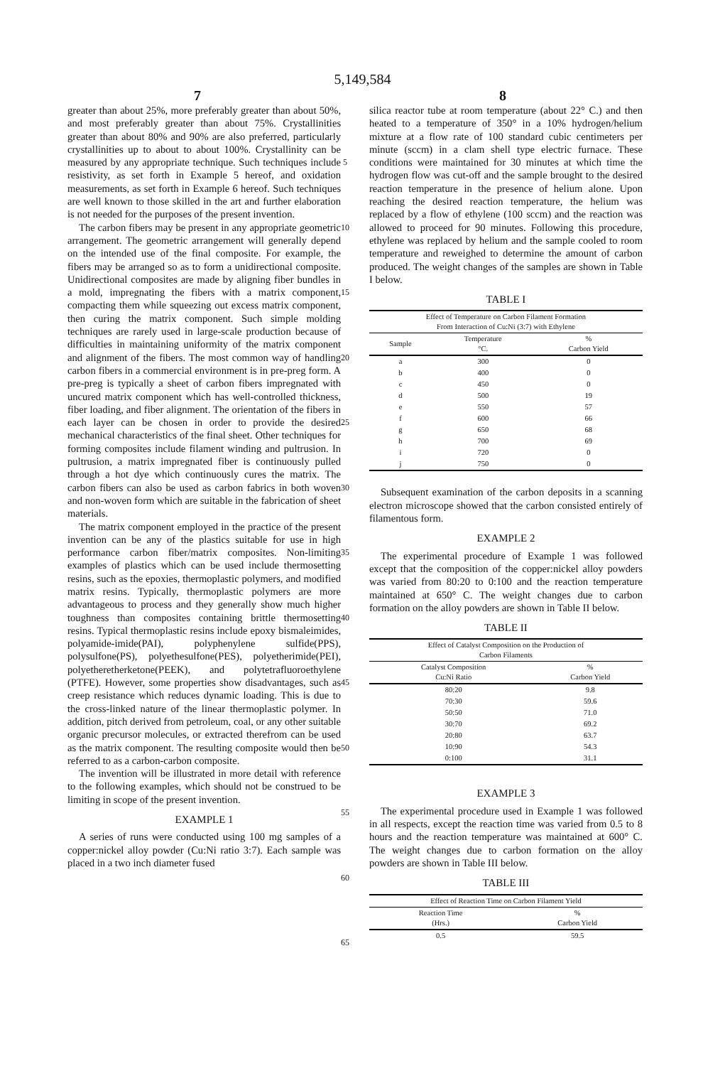5,149,584
7 8
greater than about 25%, more preferably greater than about 50%, and most preferably greater than about 75%. Crystallinities greater than about 80% and 90% are also preferred, particularly crystallinities up to about to about 100%. Crystallinity can be measured by any appropriate technique. Such techniques include resistivity, as set forth in Example 5 hereof, and oxidation measurements, as set forth in Example 6 hereof. Such techniques are well known to those skilled in the art and further elaboration is not needed for the purposes of the present invention.
The carbon fibers may be present in any appropriate geometric arrangement. The geometric arrangement will generally depend on the intended use of the final composite. For example, the fibers may be arranged so as to form a unidirectional composite. Unidirectional composites are made by aligning fiber bundles in a mold, impregnating the fibers with a matrix component, compacting them while squeezing out excess matrix component, then curing the matrix component. Such simple molding techniques are rarely used in large-scale production because of difficulties in maintaining uniformity of the matrix component and alignment of the fibers. The most common way of handling carbon fibers in a commercial environment is in pre-preg form. A pre-preg is typically a sheet of carbon fibers impregnated with uncured matrix component which has well-controlled thickness, fiber loading, and fiber alignment. The orientation of the fibers in each layer can be chosen in order to provide the desired mechanical characteristics of the final sheet. Other techniques for forming composites include filament winding and pultrusion. In pultrusion, a matrix impregnated fiber is continuously pulled through a hot dye which continuously cures the matrix. The carbon fibers can also be used as carbon fabrics in both woven and non-woven form which are suitable in the fabrication of sheet materials.
The matrix component employed in the practice of the present invention can be any of the plastics suitable for use in high performance carbon fiber/matrix composites. Non-limiting examples of plastics which can be used include thermosetting resins, such as the epoxies, thermoplastic polymers, and modified matrix resins. Typically, thermoplastic polymers are more advantageous to process and they generally show much higher toughness than composites containing brittle thermosetting resins. Typical thermoplastic resins include epoxy bismaleimides, polyamide-imide(PAI), polyphenylene sulfide(PPS), polysulfone(PS), polyethesulfone(PES), polyetherimide(PEI), polyetheretherketone(PEEK), and polytetrafluoroethylene (PTFE). However, some properties show disadvantages, such as creep resistance which reduces dynamic loading. This is due to the cross-linked nature of the linear thermoplastic polymer. In addition, pitch derived from petroleum, coal, or any other suitable organic precursor molecules, or extracted therefrom can be used as the matrix component. The resulting composite would then be referred to as a carbon-carbon composite.
The invention will be illustrated in more detail with reference to the following examples, which should not be construed to be limiting in scope of the present invention.
EXAMPLE 1
A series of runs were conducted using 100 mg samples of a copper:nickel alloy powder (Cu:Ni ratio 3:7). Each sample was placed in a two inch diameter fused
5
10
15
20
25
30
35
40
45
50
55
60
65
silica reactor tube at room temperature (about 22° C.) and then heated to a temperature of 350° in a 10% hydrogen/helium mixture at a flow rate of 100 standard cubic centimeters per minute (sccm) in a clam shell type electric furnace. These conditions were maintained for 30 minutes at which time the hydrogen flow was cut-off and the sample brought to the desired reaction temperature in the presence of helium alone. Upon reaching the desired reaction temperature, the helium was replaced by a flow of ethylene (100 sccm) and the reaction was allowed to proceed for 90 minutes. Following this procedure, ethylene was replaced by helium and the sample cooled to room temperature and reweighed to determine the amount of carbon produced. The weight changes of the samples are shown in Table I below.
TABLE I
| Effect of Temperature on Carbon Filament Formation From Interaction of Cu:Ni (3:7) with Ethylene | | |
| Sample | Temperature °C. | % Carbon Yield |
| a | 300 | 0 |
| b | 400 | 0 |
| c | 450 | 0 |
| d | 500 | 19 |
| e | 550 | 57 |
| f | 600 | 66 |
| g | 650 | 68 |
| h | 700 | 69 |
| i | 720 | 0 |
| j | 750 | 0 |
Subsequent examination of the carbon deposits in a scanning electron microscope showed that the carbon consisted entirely of filamentous form.
EXAMPLE 2
The experimental procedure of Example 1 was followed except that the composition of the copper:nickel alloy powders was varied from 80:20 to 0:100 and the reaction temperature maintained at 650° C. The weight changes due to carbon formation on the alloy powders are shown in Table II below.
TABLE II
| Effect of Catalyst Composition on the Production of Carbon Filaments | |
| Catalyst Composition Cu:Ni Ratio | % Carbon Yield |
| 80:20 | 9.8 |
| 70:30 | 59.6 |
| 50:50 | 71.0 |
| 30:70 | 69.2 |
| 20:80 | 63.7 |
| 10:90 | 54.3 |
| 0:100 | 31.1 |
EXAMPLE 3
The experimental procedure used in Example 1 was followed in all respects, except the reaction time was varied from 0.5 to 8 hours and the reaction temperature was maintained at 600° C. The weight changes due to carbon formation on the alloy powders are shown in Table III below.
TABLE III
| Effect of Reaction Time on Carbon Filament Yield | |
| Reaction Time (Hrs.) | % Carbon Yield |
| 0.5 | 59.5 |